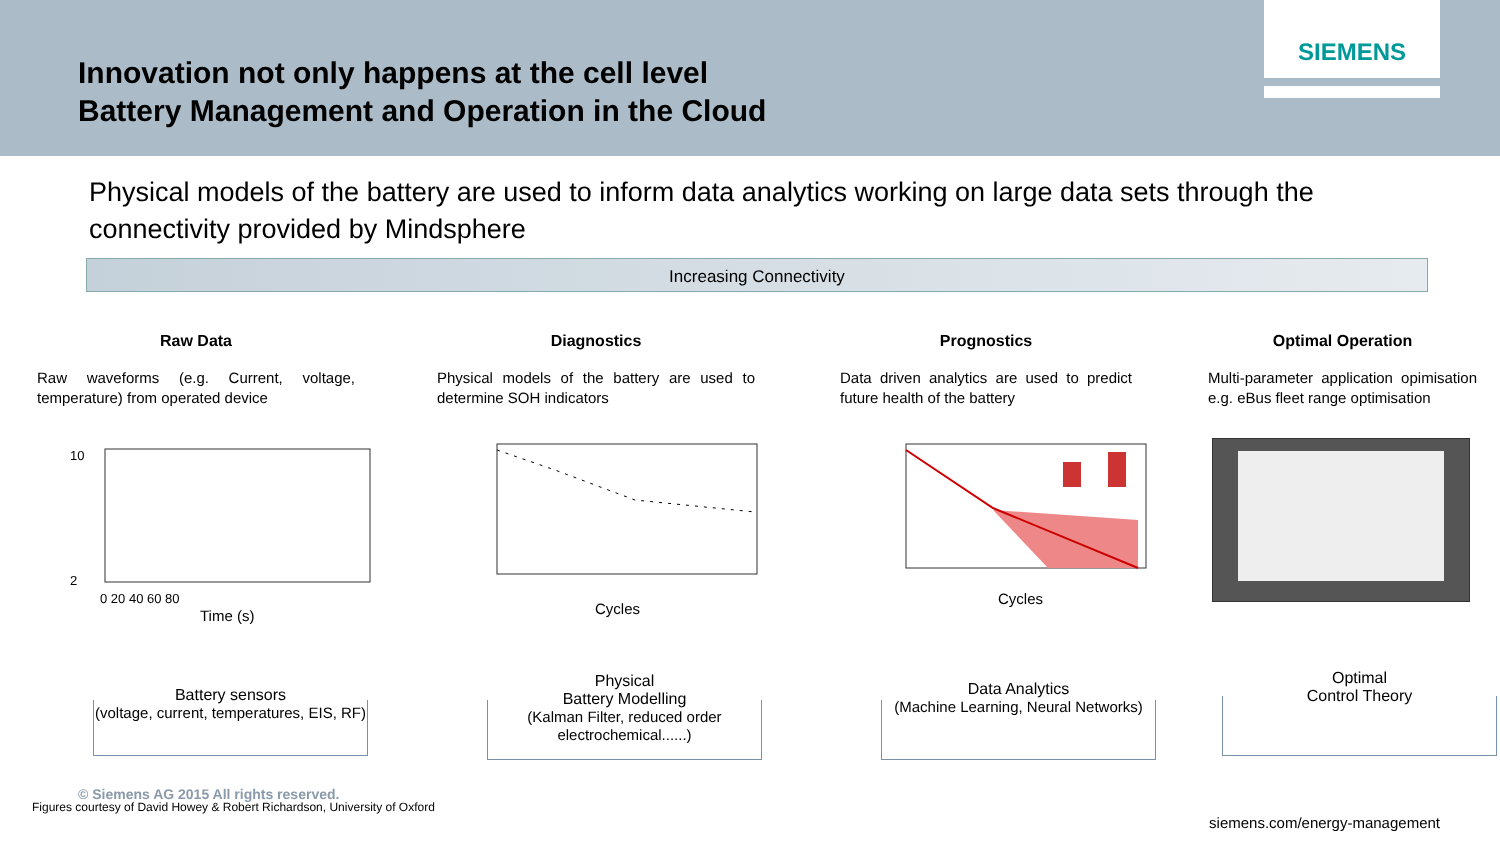Innovation not only happens at the cell level
Battery Management and Operation in the Cloud
SIEMENS
Physical models of the battery are used to inform data analytics working on large data sets through the connectivity provided by Mindsphere
Increasing Connectivity
Raw Data
Raw waveforms (e.g. Current, voltage, temperature) from operated device
Diagnostics
Physical models of the battery are used to determine SOH indicators
Prognostics
Data driven analytics are used to predict future health of the battery
Optimal Operation
Multi-parameter application opimisation e.g. eBus fleet range optimisation
Time (s)
10
2
0 20 40 60 80
Cycles
Cycles
Battery sensors
(voltage, current, temperatures, EIS, RF)
Physical
Battery Modelling
(Kalman Filter, reduced order electrochemical......)
Data Analytics
(Machine Learning, Neural Networks)
Optimal
Control Theory
© Siemens AG 2015 All rights reserved.
Figures courtesy of David Howey & Robert Richardson, University of Oxford
siemens.com/energy-management